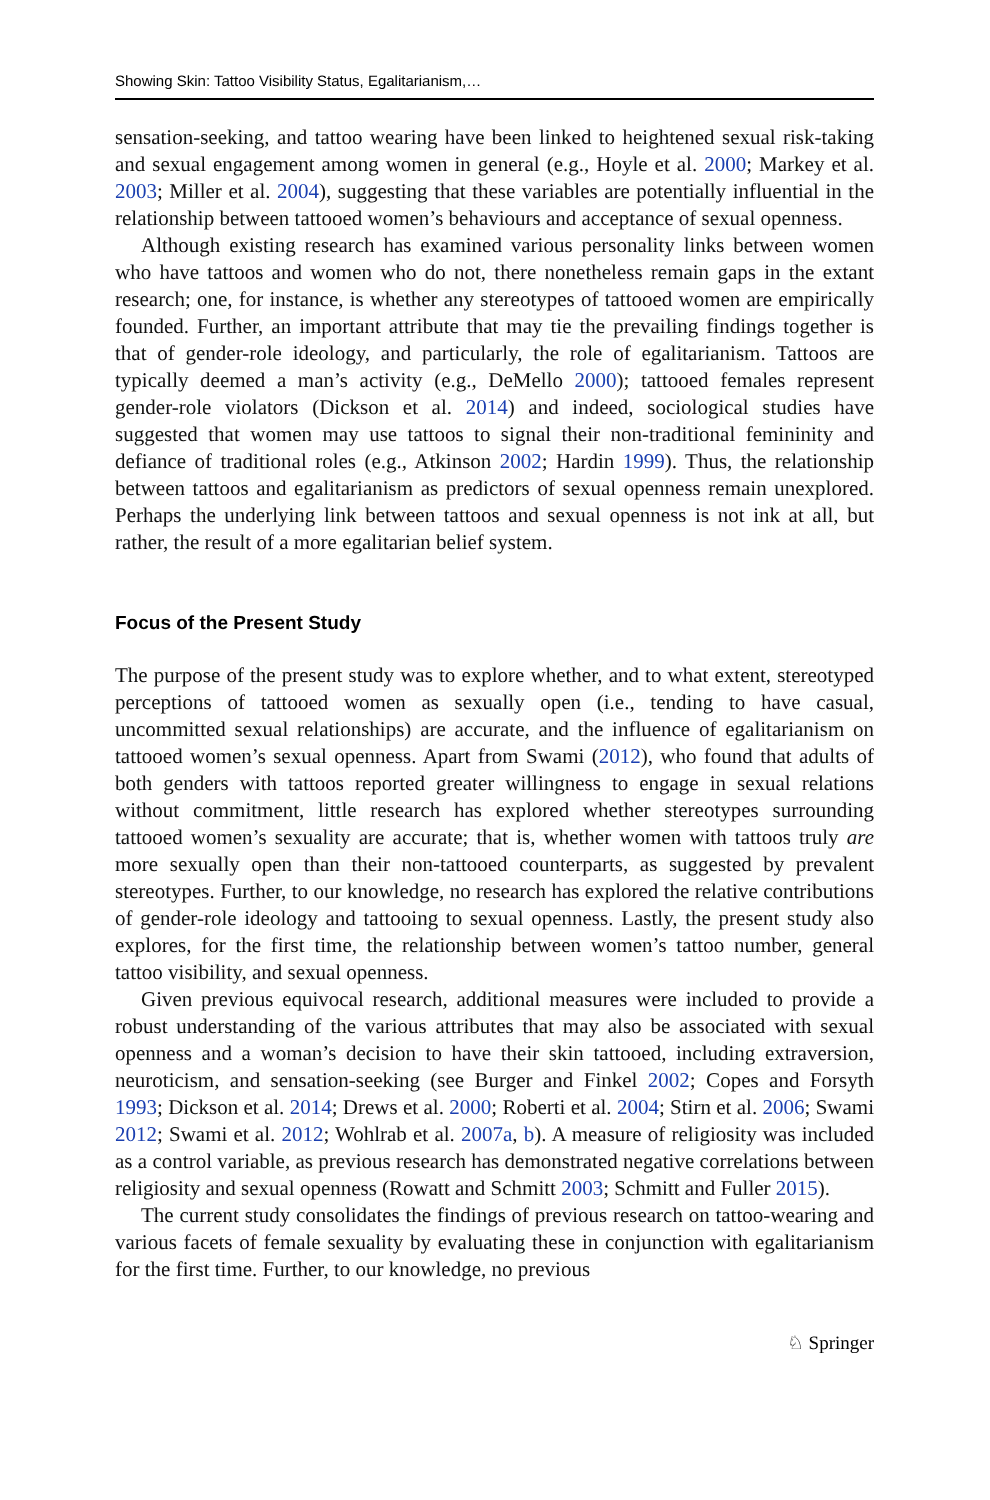Showing Skin: Tattoo Visibility Status, Egalitarianism,…
sensation-seeking, and tattoo wearing have been linked to heightened sexual risk-taking and sexual engagement among women in general (e.g., Hoyle et al. 2000; Markey et al. 2003; Miller et al. 2004), suggesting that these variables are potentially influential in the relationship between tattooed women’s behaviours and acceptance of sexual openness.
Although existing research has examined various personality links between women who have tattoos and women who do not, there nonetheless remain gaps in the extant research; one, for instance, is whether any stereotypes of tattooed women are empirically founded. Further, an important attribute that may tie the prevailing findings together is that of gender-role ideology, and particularly, the role of egalitarianism. Tattoos are typically deemed a man’s activity (e.g., DeMello 2000); tattooed females represent gender-role violators (Dickson et al. 2014) and indeed, sociological studies have suggested that women may use tattoos to signal their non-traditional femininity and defiance of traditional roles (e.g., Atkinson 2002; Hardin 1999). Thus, the relationship between tattoos and egalitarianism as predictors of sexual openness remain unexplored. Perhaps the underlying link between tattoos and sexual openness is not ink at all, but rather, the result of a more egalitarian belief system.
Focus of the Present Study
The purpose of the present study was to explore whether, and to what extent, stereotyped perceptions of tattooed women as sexually open (i.e., tending to have casual, uncommitted sexual relationships) are accurate, and the influence of egalitarianism on tattooed women’s sexual openness. Apart from Swami (2012), who found that adults of both genders with tattoos reported greater willingness to engage in sexual relations without commitment, little research has explored whether stereotypes surrounding tattooed women’s sexuality are accurate; that is, whether women with tattoos truly are more sexually open than their non-tattooed counterparts, as suggested by prevalent stereotypes. Further, to our knowledge, no research has explored the relative contributions of gender-role ideology and tattooing to sexual openness. Lastly, the present study also explores, for the first time, the relationship between women’s tattoo number, general tattoo visibility, and sexual openness.
Given previous equivocal research, additional measures were included to provide a robust understanding of the various attributes that may also be associated with sexual openness and a woman’s decision to have their skin tattooed, including extraversion, neuroticism, and sensation-seeking (see Burger and Finkel 2002; Copes and Forsyth 1993; Dickson et al. 2014; Drews et al. 2000; Roberti et al. 2004; Stirn et al. 2006; Swami 2012; Swami et al. 2012; Wohlrab et al. 2007a, b). A measure of religiosity was included as a control variable, as previous research has demonstrated negative correlations between religiosity and sexual openness (Rowatt and Schmitt 2003; Schmitt and Fuller 2015).
The current study consolidates the findings of previous research on tattoo-wearing and various facets of female sexuality by evaluating these in conjunction with egalitarianism for the first time. Further, to our knowledge, no previous
♘ Springer